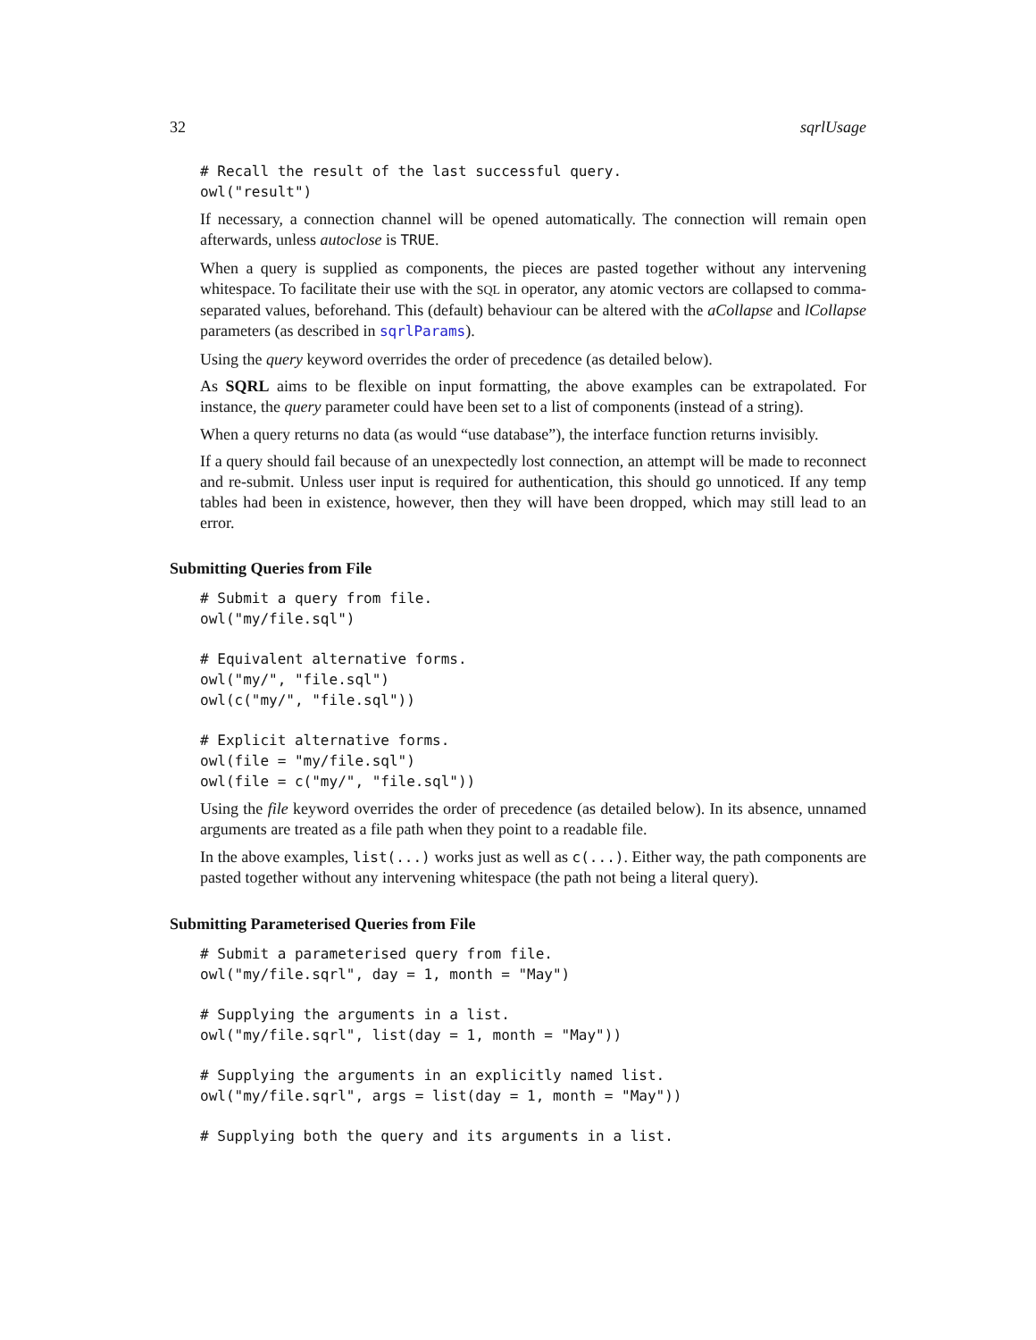32 sqrlUsage
# Recall the result of the last successful query.
owl("result")
If necessary, a connection channel will be opened automatically. The connection will remain open afterwards, unless autoclose is TRUE.
When a query is supplied as components, the pieces are pasted together without any intervening whitespace. To facilitate their use with the SQL in operator, any atomic vectors are collapsed to comma-separated values, beforehand. This (default) behaviour can be altered with the aCollapse and lCollapse parameters (as described in sqrlParams).
Using the query keyword overrides the order of precedence (as detailed below).
As SQRL aims to be flexible on input formatting, the above examples can be extrapolated. For instance, the query parameter could have been set to a list of components (instead of a string).
When a query returns no data (as would “use database”), the interface function returns invisibly.
If a query should fail because of an unexpectedly lost connection, an attempt will be made to reconnect and re-submit. Unless user input is required for authentication, this should go unnoticed. If any temp tables had been in existence, however, then they will have been dropped, which may still lead to an error.
Submitting Queries from File
# Submit a query from file.
owl("my/file.sql")

# Equivalent alternative forms.
owl("my/", "file.sql")
owl(c("my/", "file.sql"))

# Explicit alternative forms.
owl(file = "my/file.sql")
owl(file = c("my/", "file.sql"))
Using the file keyword overrides the order of precedence (as detailed below). In its absence, unnamed arguments are treated as a file path when they point to a readable file.
In the above examples, list(...) works just as well as c(...). Either way, the path components are pasted together without any intervening whitespace (the path not being a literal query).
Submitting Parameterised Queries from File
# Submit a parameterised query from file.
owl("my/file.sqrl", day = 1, month = "May")

# Supplying the arguments in a list.
owl("my/file.sqrl", list(day = 1, month = "May"))

# Supplying the arguments in an explicitly named list.
owl("my/file.sqrl", args = list(day = 1, month = "May"))

# Supplying both the query and its arguments in a list.